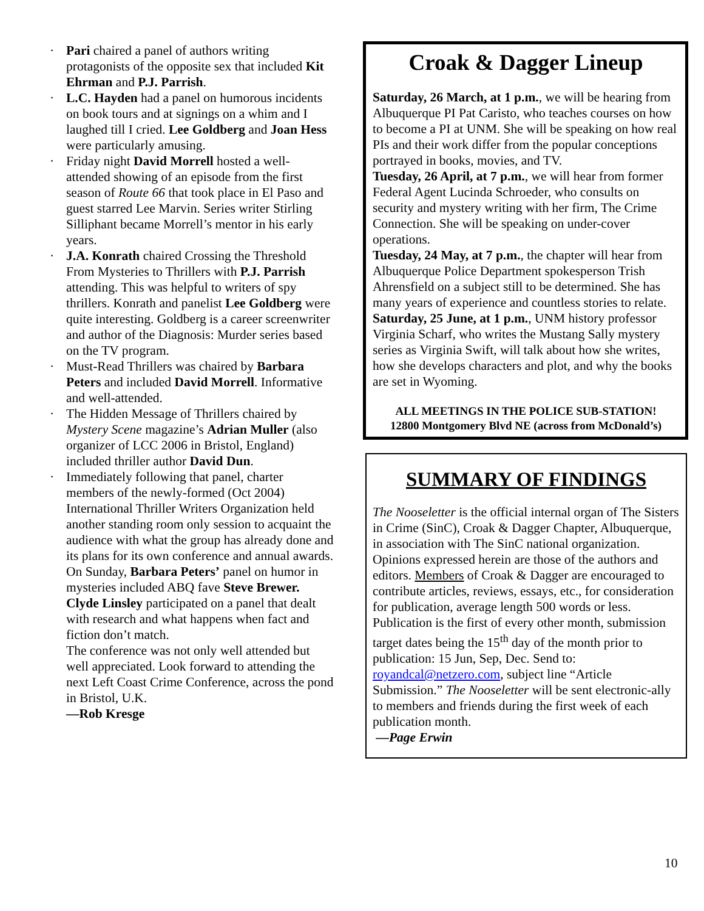· Pari chaired a panel of authors writing protagonists of the opposite sex that included Kit Ehrman and P.J. Parrish.
· L.C. Hayden had a panel on humorous incidents on book tours and at signings on a whim and I laughed till I cried. Lee Goldberg and Joan Hess were particularly amusing.
· Friday night David Morrell hosted a well-attended showing of an episode from the first season of Route 66 that took place in El Paso and guest starred Lee Marvin. Series writer Stirling Silliphant became Morrell’s mentor in his early years.
· J.A. Konrath chaired Crossing the Threshold From Mysteries to Thrillers with P.J. Parrish attending. This was helpful to writers of spy thrillers. Konrath and panelist Lee Goldberg were quite interesting. Goldberg is a career screenwriter and author of the Diagnosis: Murder series based on the TV program.
· Must-Read Thrillers was chaired by Barbara Peters and included David Morrell. Informative and well-attended.
· The Hidden Message of Thrillers chaired by Mystery Scene magazine’s Adrian Muller (also organizer of LCC 2006 in Bristol, England) included thriller author David Dun.
· Immediately following that panel, charter members of the newly-formed (Oct 2004) International Thriller Writers Organization held another standing room only session to acquaint the audience with what the group has already done and its plans for its own conference and annual awards.
On Sunday, Barbara Peters’ panel on humor in mysteries included ABQ fave Steve Brewer. Clyde Linsley participated on a panel that dealt with research and what happens when fact and fiction don’t match.
The conference was not only well attended but well appreciated. Look forward to attending the next Left Coast Crime Conference, across the pond in Bristol, U.K.
—Rob Kresge
Croak & Dagger Lineup
Saturday, 26 March, at 1 p.m., we will be hearing from Albuquerque PI Pat Caristo, who teaches courses on how to become a PI at UNM. She will be speaking on how real PIs and their work differ from the popular conceptions portrayed in books, movies, and TV.
Tuesday, 26 April, at 7 p.m., we will hear from former Federal Agent Lucinda Schroeder, who consults on security and mystery writing with her firm, The Crime Connection. She will be speaking on under-cover operations.
Tuesday, 24 May, at 7 p.m., the chapter will hear from Albuquerque Police Department spokesperson Trish Ahrensfield on a subject still to be determined. She has many years of experience and countless stories to relate.
Saturday, 25 June, at 1 p.m., UNM history professor Virginia Scharf, who writes the Mustang Sally mystery series as Virginia Swift, will talk about how she writes, how she develops characters and plot, and why the books are set in Wyoming.
ALL MEETINGS IN THE POLICE SUB-STATION!
12800 Montgomery Blvd NE (across from McDonald’s)
SUMMARY OF FINDINGS
The Nooseletter is the official internal organ of The Sisters in Crime (SinC), Croak & Dagger Chapter, Albuquerque, in association with The SinC national organization. Opinions expressed herein are those of the authors and editors. Members of Croak & Dagger are encouraged to contribute articles, reviews, essays, etc., for consideration for publication, average length 500 words or less. Publication is the first of every other month, submission target dates being the 15<sup>th</sup> day of the month prior to publication: 15 Jun, Sep, Dec. Send to: royandcal@netzero.com, subject line “Article Submission.” The Nooseletter will be sent electronic-ally to members and friends during the first week of each publication month.
—Page Erwin
10